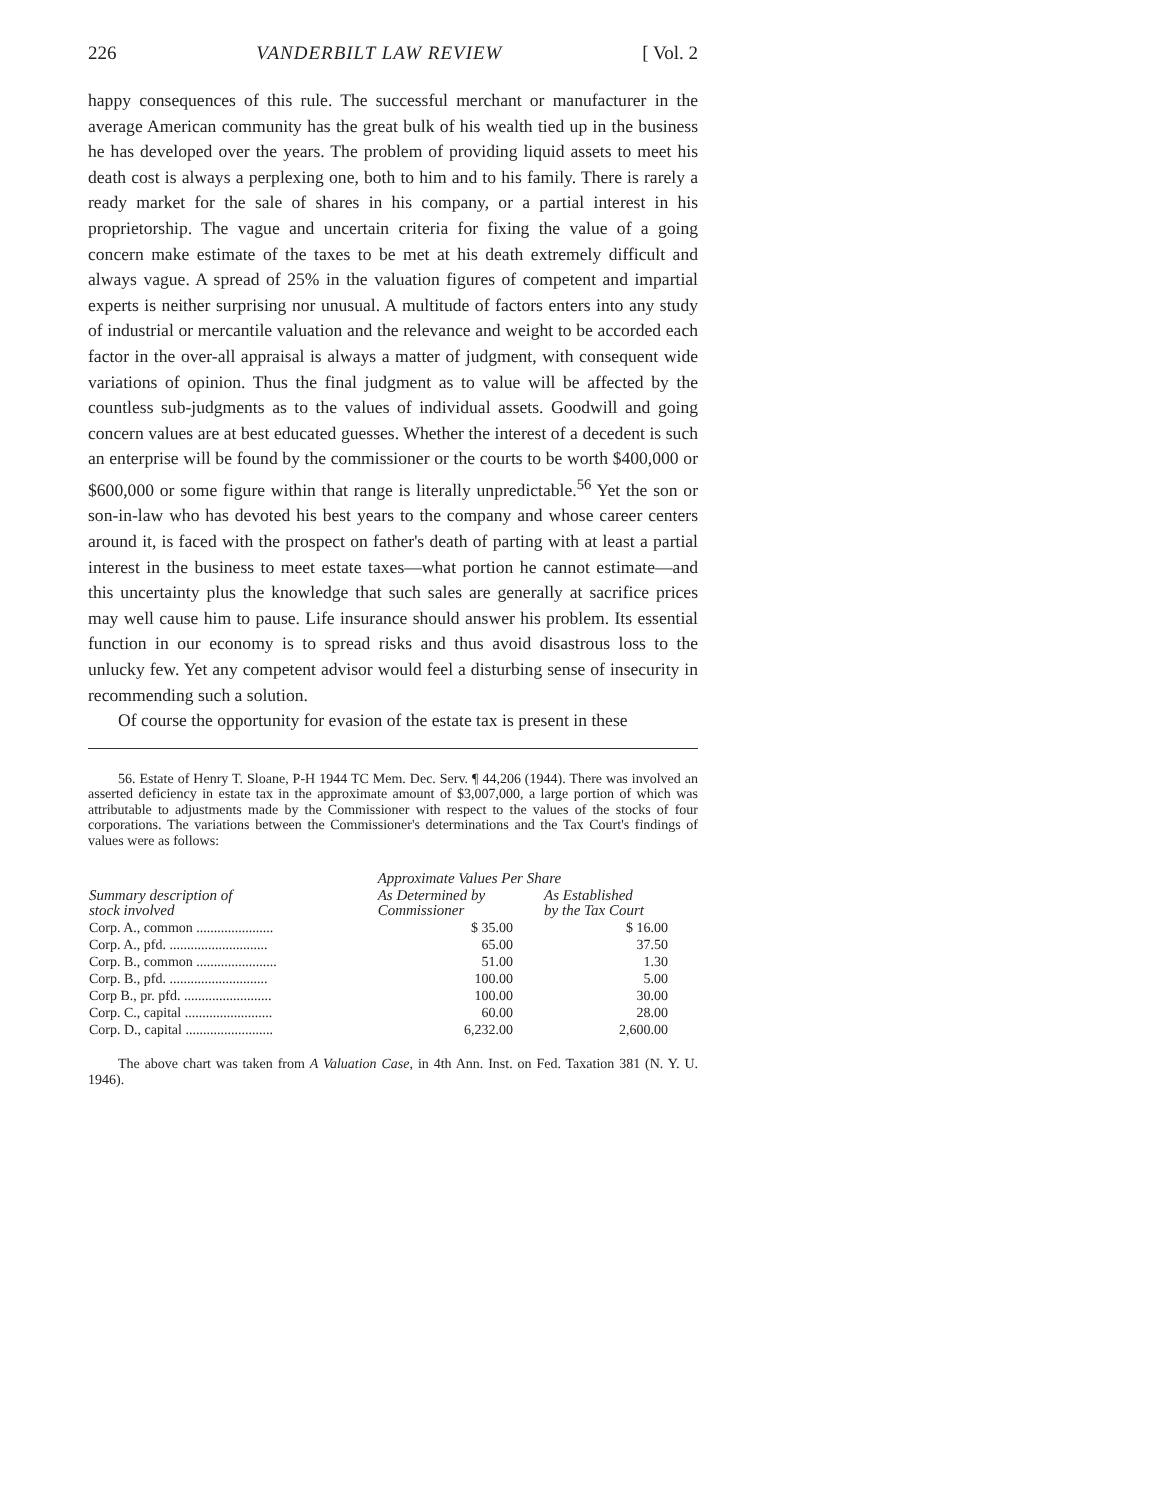226 VANDERBILT LAW REVIEW [ Vol. 2
happy consequences of this rule. The successful merchant or manufacturer in the average American community has the great bulk of his wealth tied up in the business he has developed over the years. The problem of providing liquid assets to meet his death cost is always a perplexing one, both to him and to his family. There is rarely a ready market for the sale of shares in his company, or a partial interest in his proprietorship. The vague and uncertain criteria for fixing the value of a going concern make estimate of the taxes to be met at his death extremely difficult and always vague. A spread of 25% in the valuation figures of competent and impartial experts is neither surprising nor unusual. A multitude of factors enters into any study of industrial or mercantile valuation and the relevance and weight to be accorded each factor in the over-all appraisal is always a matter of judgment, with consequent wide variations of opinion. Thus the final judgment as to value will be affected by the countless sub-judgments as to the values of individual assets. Goodwill and going concern values are at best educated guesses. Whether the interest of a decedent is such an enterprise will be found by the commissioner or the courts to be worth $400,000 or $600,000 or some figure within that range is literally unpredictable.<sup>56</sup> Yet the son or son-in-law who has devoted his best years to the company and whose career centers around it, is faced with the prospect on father's death of parting with at least a partial interest in the business to meet estate taxes—what portion he cannot estimate—and this uncertainty plus the knowledge that such sales are generally at sacrifice prices may well cause him to pause. Life insurance should answer his problem. Its essential function in our economy is to spread risks and thus avoid disastrous loss to the unlucky few. Yet any competent advisor would feel a disturbing sense of insecurity in recommending such a solution.
Of course the opportunity for evasion of the estate tax is present in these
56. Estate of Henry T. Sloane, P-H 1944 TC Mem. Dec. Serv. ¶ 44,206 (1944). There was involved an asserted deficiency in estate tax in the approximate amount of $3,007,000, a large portion of which was attributable to adjustments made by the Commissioner with respect to the values of the stocks of four corporations. The variations between the Commissioner's determinations and the Tax Court's findings of values were as follows:
| Summary description of stock involved | Approximate Values Per Share | |
| --- | --- | --- |
| | As Determined by Commissioner | As Established by the Tax Court |
| Corp. A., common ...................... | $ 35.00 | $ 16.00 |
| Corp. A., pfd. ............................ | 65.00 | 37.50 |
| Corp. B., common ....................... | 51.00 | 1.30 |
| Corp. B., pfd. ............................ | 100.00 | 5.00 |
| Corp B., pr. pfd. ......................... | 100.00 | 30.00 |
| Corp. C., capital ......................... | 60.00 | 28.00 |
| Corp. D., capital ......................... | 6,232.00 | 2,600.00 |
The above chart was taken from A Valuation Case, in 4th Ann. Inst. on Fed. Taxation 381 (N. Y. U. 1946).